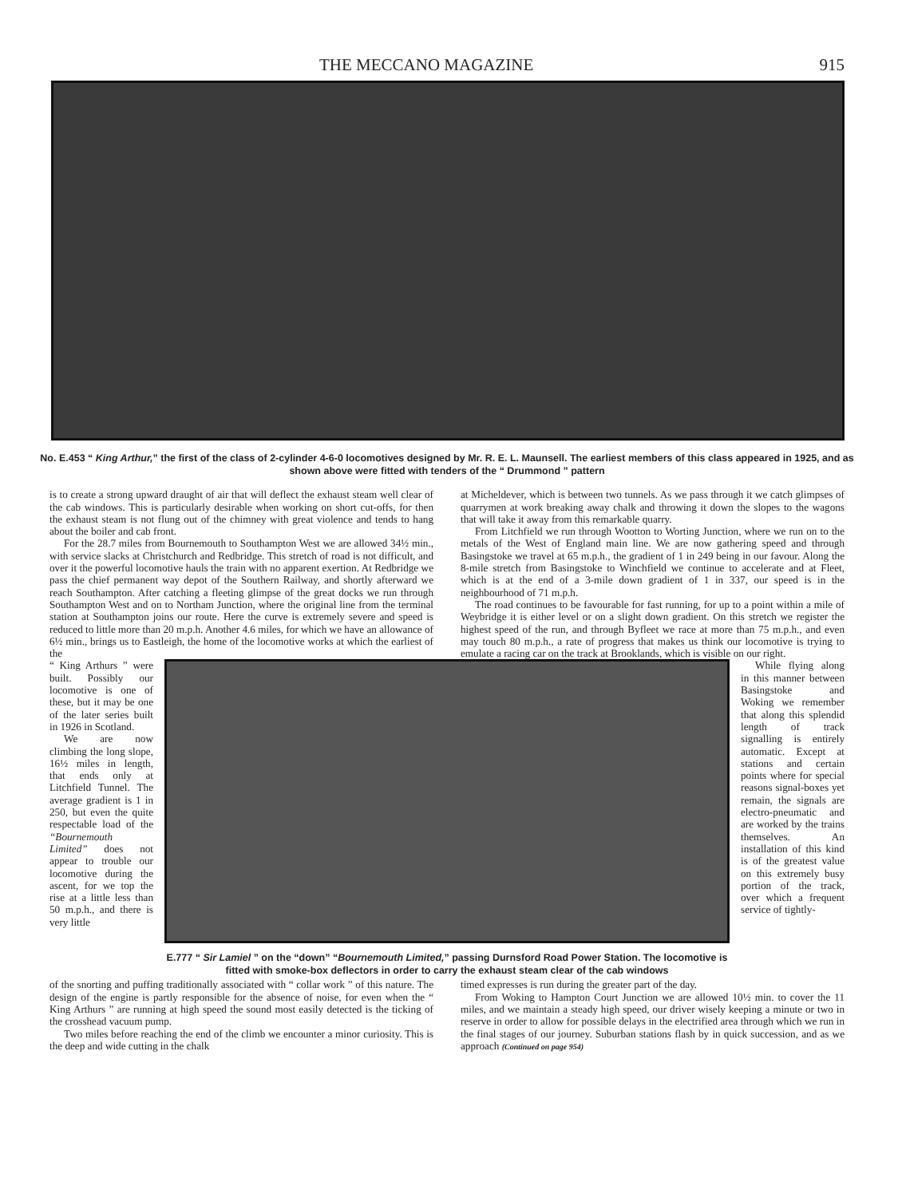THE MECCANO MAGAZINE 915
No. E.453 “ King Arthur,” the first of the class of 2-cylinder 4-6-0 locomotives designed by Mr. R. E. L. Maunsell. The earliest members of this class appeared in 1925, and as shown above were fitted with tenders of the “ Drummond ” pattern
is to create a strong upward draught of air that will deflect the exhaust steam well clear of the cab windows. This is particularly desirable when working on short cut-offs, for then the exhaust steam is not flung out of the chimney with great violence and tends to hang about the boiler and cab front.
For the 28.7 miles from Bournemouth to Southampton West we are allowed 34½ min., with service slacks at Christchurch and Redbridge. This stretch of road is not difficult, and over it the powerful locomotive hauls the train with no apparent exertion. At Redbridge we pass the chief permanent way depot of the Southern Railway, and shortly afterward we reach Southampton. After catching a fleeting glimpse of the great docks we run through Southampton West and on to Northam Junction, where the original line from the terminal station at Southampton joins our route. Here the curve is extremely severe and speed is reduced to little more than 20 m.p.h. Another 4.6 miles, for which we have an allowance of 6½ min., brings us to Eastleigh, the home of the locomotive works at which the earliest of the
at Micheldever, which is between two tunnels. As we pass through it we catch glimpses of quarrymen at work breaking away chalk and throwing it down the slopes to the wagons that will take it away from this remarkable quarry.
From Litchfield we run through Wootton to Worting Junction, where we run on to the metals of the West of England main line. We are now gathering speed and through Basingstoke we travel at 65 m.p.h., the gradient of 1 in 249 being in our favour. Along the 8-mile stretch from Basingstoke to Winchfield we continue to accelerate and at Fleet, which is at the end of a 3-mile down gradient of 1 in 337, our speed is in the neighbourhood of 71 m.p.h.
The road continues to be favourable for fast running, for up to a point within a mile of Weybridge it is either level or on a slight down gradient. On this stretch we register the highest speed of the run, and through Byfleet we race at more than 75 m.p.h., and even may touch 80 m.p.h., a rate of progress that makes us think our locomotive is trying to emulate a racing car on the track at Brooklands, which is visible on our right.
“ King Arthurs ” were built. Possibly our locomotive is one of these, but it may be one of the later series built in 1926 in Scotland.
We are now climbing the long slope, 16½ miles in length, that ends only at Litchfield Tunnel. The average gradient is 1 in 250, but even the quite respectable load of the “Bournemouth Limited” does not appear to trouble our locomotive during the ascent, for we top the rise at a little less than 50 m.p.h., and there is very little
E.777 “ Sir Lamiel ” on the “down” “Bournemouth Limited,” passing Durnsford Road Power Station. The locomotive is fitted with smoke-box deflectors in order to carry the exhaust steam clear of the cab windows
While flying along in this manner between Basingstoke and Woking we remember that along this splendid length of track signalling is entirely automatic. Except at stations and certain points where for special reasons signal-boxes yet remain, the signals are electro-pneumatic and are worked by the trains themselves. An installation of this kind is of the greatest value on this extremely busy portion of the track, over which a frequent service of tightly-
of the snorting and puffing traditionally associated with “ collar work ” of this nature. The design of the engine is partly responsible for the absence of noise, for even when the “ King Arthurs ” are running at high speed the sound most easily detected is the ticking of the crosshead vacuum pump.
Two miles before reaching the end of the climb we encounter a minor curiosity. This is the deep and wide cutting in the chalk
timed expresses is run during the greater part of the day.
From Woking to Hampton Court Junction we are allowed 10½ min. to cover the 11 miles, and we maintain a steady high speed, our driver wisely keeping a minute or two in reserve in order to allow for possible delays in the electrified area through which we run in the final stages of our journey. Suburban stations flash by in quick succession, and as we approach (Continued on page 954)